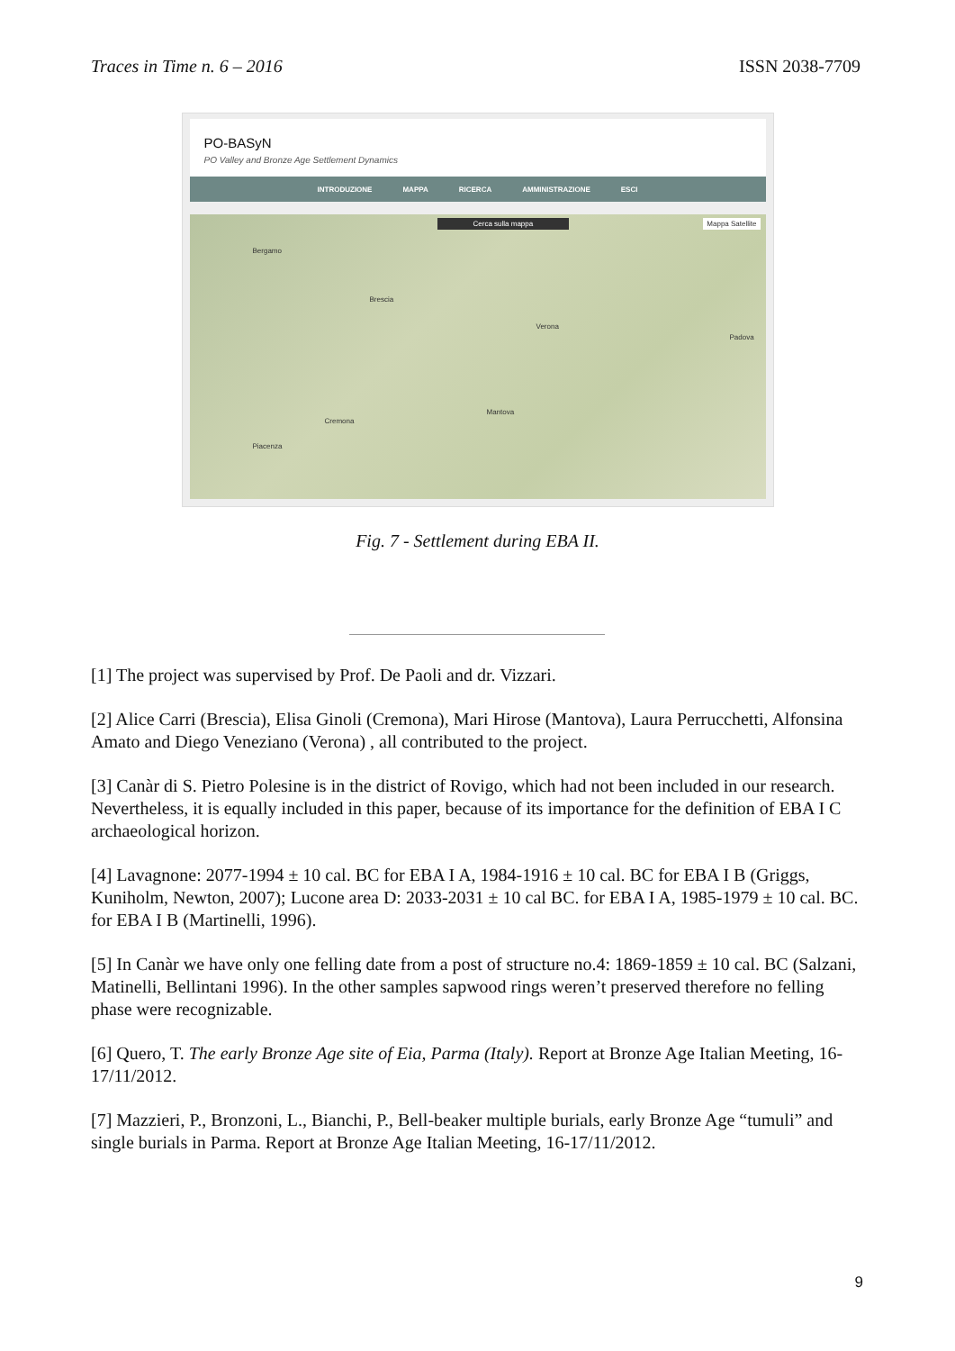Traces in Time n. 6 – 2016 ISSN 2038-7709
PO-BASyN
PO Valley and Bronze Age Settlement Dynamics
INTRODUZIONE MAPPA RICERCA AMMINISTRAZIONE ESCI
Cerca sulla mappa Mappa Satellite
Bergamo
Brescia
Verona
Cremona
Mantova
Padova
Piacenza
Fig. 7 - Settlement during EBA II.
[1] The project was supervised by Prof. De Paoli and dr. Vizzari.
[2] Alice Carri (Brescia), Elisa Ginoli (Cremona), Mari Hirose (Mantova), Laura Perrucchetti, Alfonsina Amato and Diego Veneziano (Verona) , all contributed to the project.
[3] Canàr di S. Pietro Polesine is in the district of Rovigo, which had not been included in our research. Nevertheless, it is equally included in this paper, because of its importance for the definition of EBA I C archaeological horizon.
[4] Lavagnone: 2077-1994 ± 10 cal. BC for EBA I A, 1984-1916 ± 10 cal. BC for EBA I B (Griggs, Kuniholm, Newton, 2007); Lucone area D: 2033-2031 ± 10 cal BC. for EBA I A, 1985-1979 ± 10 cal. BC. for EBA I B (Martinelli, 1996).
[5] In Canàr we have only one felling date from a post of structure no.4: 1869-1859 ± 10 cal. BC (Salzani, Matinelli, Bellintani 1996). In the other samples sapwood rings weren’t preserved therefore no felling phase were recognizable.
[6] Quero, T. The early Bronze Age site of Eia, Parma (Italy). Report at Bronze Age Italian Meeting, 16-17/11/2012.
[7] Mazzieri, P., Bronzoni, L., Bianchi, P., Bell-beaker multiple burials, early Bronze Age “tumuli” and single burials in Parma. Report at Bronze Age Italian Meeting, 16-17/11/2012.
9